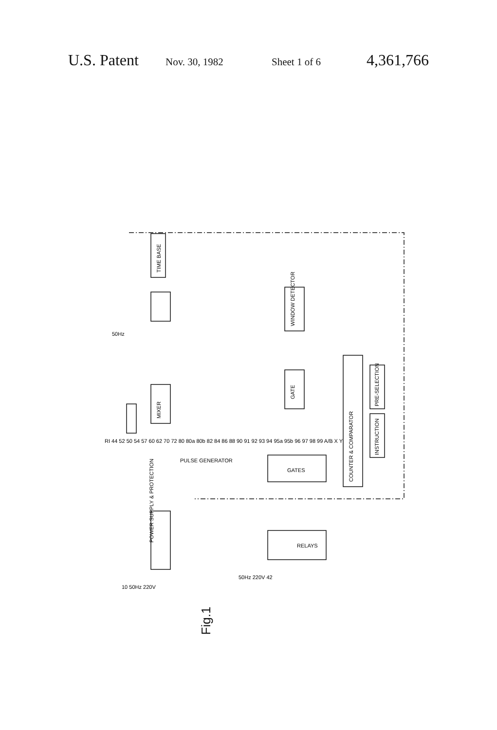U.S. Patent Nov. 30, 1982 Sheet 1 of 6 4,361,766
POWER SUPPLY & PROTECTION
MIXER
TIME BASE
WINDOW DETECTOR
GATE
COUNTER & COMPARATOR
PRE-SELECTION
INSTRUCTION
RELAYS
GATES
PULSE GENERATOR
50Hz
10 50Hz 220V
50Hz 220V 42
RI 44 52 50 54 57 60 62 70 72 80 80a 80b 82 84 86 88 90 91 92 93 94 95a 95b 96 97 98 99 A/B X Y
Fig.1